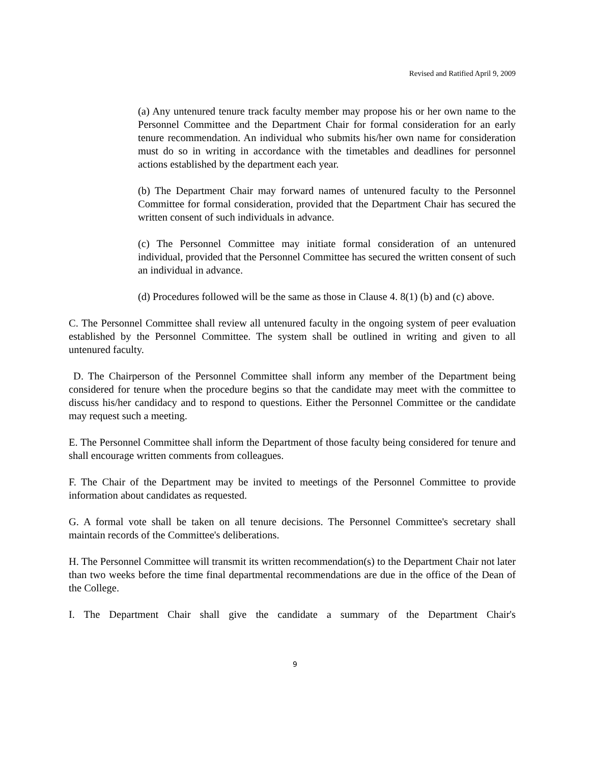Revised and Ratified April 9, 2009
(a) Any untenured tenure track faculty member may propose his or her own name to the Personnel Committee and the Department Chair for formal consideration for an early tenure recommendation. An individual who submits his/her own name for consideration must do so in writing in accordance with the timetables and deadlines for personnel actions established by the department each year.
(b) The Department Chair may forward names of untenured faculty to the Personnel Committee for formal consideration, provided that the Department Chair has secured the written consent of such individuals in advance.
(c) The Personnel Committee may initiate formal consideration of an untenured individual, provided that the Personnel Committee has secured the written consent of such an individual in advance.
(d) Procedures followed will be the same as those in Clause 4. 8(1) (b) and (c) above.
C. The Personnel Committee shall review all untenured faculty in the ongoing system of peer evaluation established by the Personnel Committee. The system shall be outlined in writing and given to all untenured faculty.
D. The Chairperson of the Personnel Committee shall inform any member of the Department being considered for tenure when the procedure begins so that the candidate may meet with the committee to discuss his/her candidacy and to respond to questions. Either the Personnel Committee or the candidate may request such a meeting.
E. The Personnel Committee shall inform the Department of those faculty being considered for tenure and shall encourage written comments from colleagues.
F. The Chair of the Department may be invited to meetings of the Personnel Committee to provide information about candidates as requested.
G. A formal vote shall be taken on all tenure decisions. The Personnel Committee's secretary shall maintain records of the Committee's deliberations.
H. The Personnel Committee will transmit its written recommendation(s) to the Department Chair not later than two weeks before the time final departmental recommendations are due in the office of the Dean of the College.
I. The Department Chair shall give the candidate a summary of the Department Chair's
9